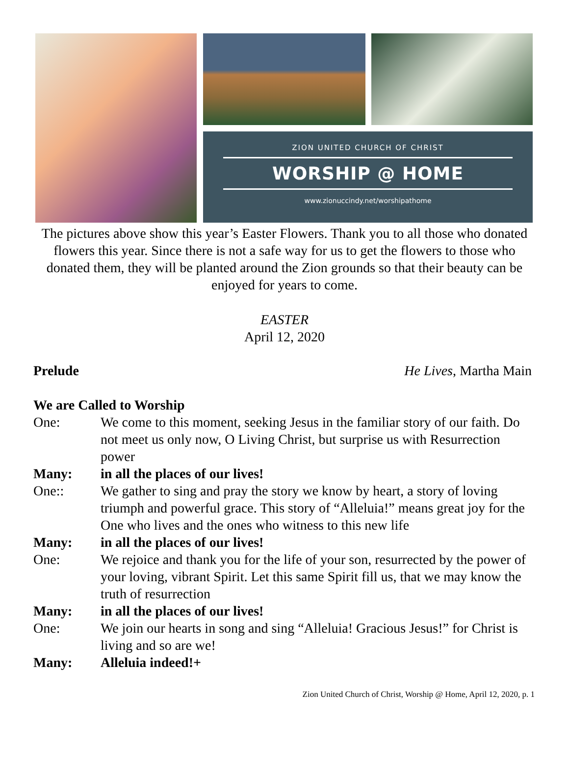ZION UNITED CHURCH OF CHRIST
WORSHIP @ HOME
www.zionuccindy.net/worshipathome
The pictures above show this year’s Easter Flowers. Thank you to all those who donated flowers this year. Since there is not a safe way for us to get the flowers to those who donated them, they will be planted around the Zion grounds so that their beauty can be enjoyed for years to come.
EASTER
April 12, 2020
Prelude He Lives, Martha Main
We are Called to Worship
One: We come to this moment, seeking Jesus in the familiar story of our faith. Do not meet us only now, O Living Christ, but surprise us with Resurrection power
Many: in all the places of our lives!
One:: We gather to sing and pray the story we know by heart, a story of loving triumph and powerful grace. This story of “Alleluia!” means great joy for the One who lives and the ones who witness to this new life
Many: in all the places of our lives!
One: We rejoice and thank you for the life of your son, resurrected by the power of your loving, vibrant Spirit. Let this same Spirit fill us, that we may know the truth of resurrection
Many: in all the places of our lives!
One: We join our hearts in song and sing “Alleluia! Gracious Jesus!” for Christ is living and so are we!
Many: Alleluia indeed!+
Zion United Church of Christ, Worship @ Home, April 12, 2020, p. 1